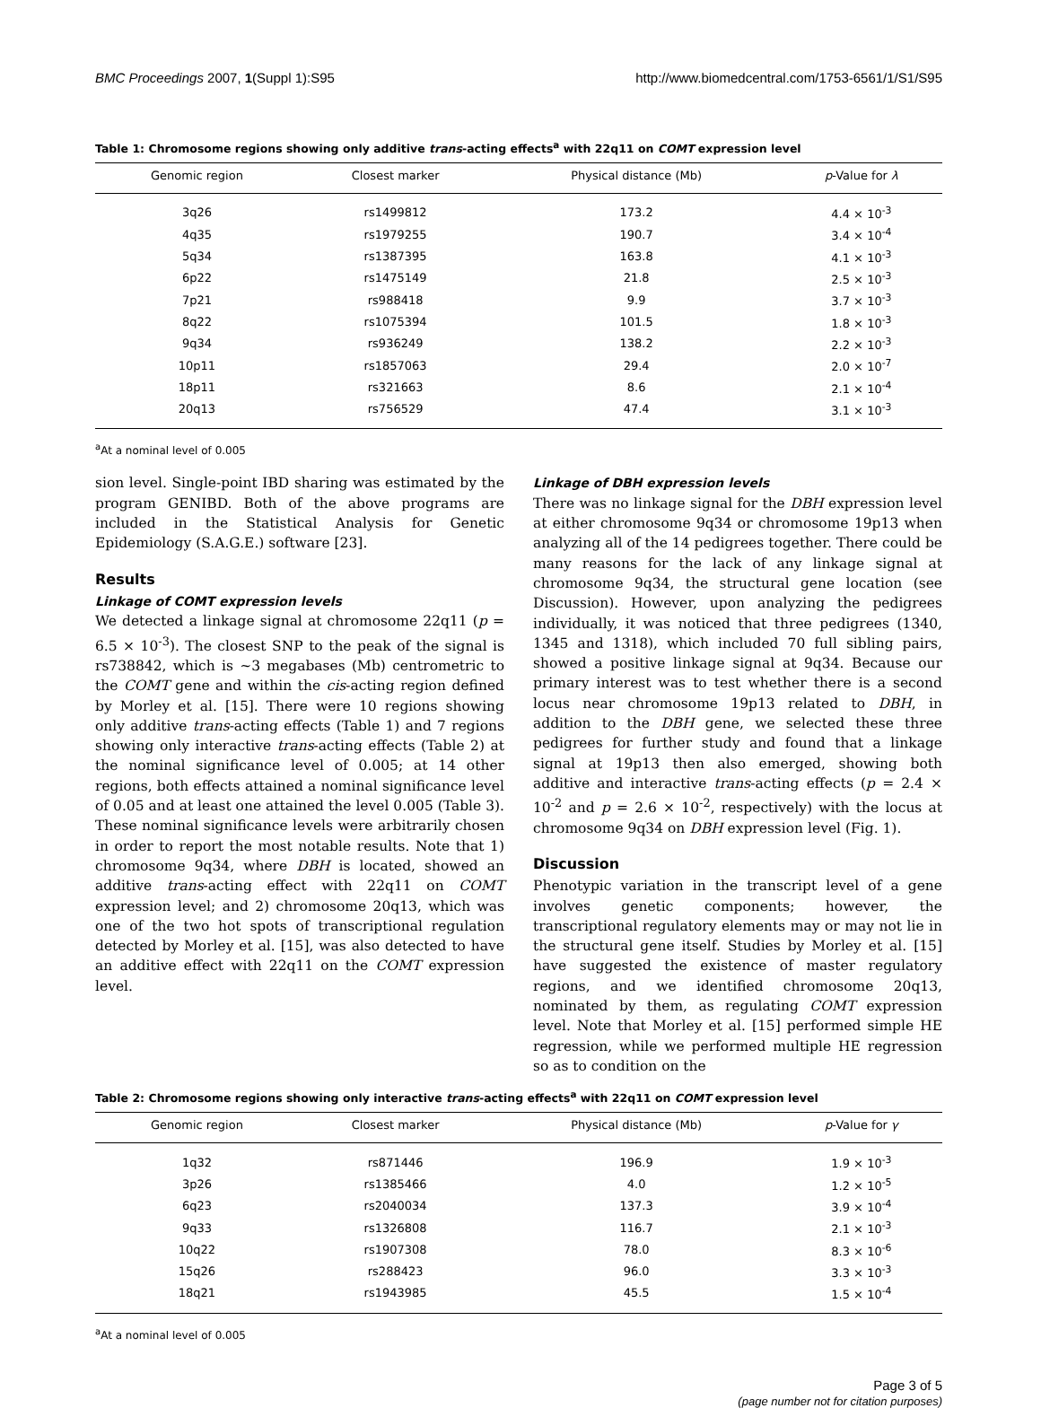BMC Proceedings 2007, 1(Suppl 1):S95 http://www.biomedcentral.com/1753-6561/1/S1/S95
Table 1: Chromosome regions showing only additive trans-acting effects<sup>a</sup> with 22q11 on COMT expression level
| Genomic region | Closest marker | Physical distance (Mb) | p -Value for λ |
| --- | --- | --- | --- |
| 3q26 | rs1499812 | 173.2 | 4.4 × 10<sup>-3</sup> |
| 4q35 | rs1979255 | 190.7 | 3.4 × 10<sup>-4</sup> |
| 5q34 | rs1387395 | 163.8 | 4.1 × 10<sup>-3</sup> |
| 6p22 | rs1475149 | 21.8 | 2.5 × 10<sup>-3</sup> |
| 7p21 | rs988418 | 9.9 | 3.7 × 10<sup>-3</sup> |
| 8q22 | rs1075394 | 101.5 | 1.8 × 10<sup>-3</sup> |
| 9q34 | rs936249 | 138.2 | 2.2 × 10<sup>-3</sup> |
| 10p11 | rs1857063 | 29.4 | 2.0 × 10<sup>-7</sup> |
| 18p11 | rs321663 | 8.6 | 2.1 × 10<sup>-4</sup> |
| 20q13 | rs756529 | 47.4 | 3.1 × 10<sup>-3</sup> |
<sup>a</sup> At a nominal level of 0.005
sion level. Single-point IBD sharing was estimated by the program GENIBD. Both of the above programs are included in the Statistical Analysis for Genetic Epidemiology (S.A.G.E.) software [23].
Results
Linkage of COMT expression levels
We detected a linkage signal at chromosome 22q11 (p = 6.5 × 10<sup>-3</sup>). The closest SNP to the peak of the signal is rs738842, which is ~3 megabases (Mb) centrometric to the COMT gene and within the cis-acting region defined by Morley et al. [15]. There were 10 regions showing only additive trans-acting effects (Table 1) and 7 regions showing only interactive trans-acting effects (Table 2) at the nominal significance level of 0.005; at 14 other regions, both effects attained a nominal significance level of 0.05 and at least one attained the level 0.005 (Table 3). These nominal significance levels were arbitrarily chosen in order to report the most notable results. Note that 1) chromosome 9q34, where DBH is located, showed an additive trans-acting effect with 22q11 on COMT expression level; and 2) chromosome 20q13, which was one of the two hot spots of transcriptional regulation detected by Morley et al. [15], was also detected to have an additive effect with 22q11 on the COMT expression level.
Linkage of DBH expression levels
There was no linkage signal for the DBH expression level at either chromosome 9q34 or chromosome 19p13 when analyzing all of the 14 pedigrees together. There could be many reasons for the lack of any linkage signal at chromosome 9q34, the structural gene location (see Discussion). However, upon analyzing the pedigrees individually, it was noticed that three pedigrees (1340, 1345 and 1318), which included 70 full sibling pairs, showed a positive linkage signal at 9q34. Because our primary interest was to test whether there is a second locus near chromosome 19p13 related to DBH, in addition to the DBH gene, we selected these three pedigrees for further study and found that a linkage signal at 19p13 then also emerged, showing both additive and interactive trans-acting effects (p = 2.4 × 10<sup>-2</sup> and p = 2.6 × 10<sup>-2</sup>, respectively) with the locus at chromosome 9q34 on DBH expression level (Fig. 1).
Discussion
Phenotypic variation in the transcript level of a gene involves genetic components; however, the transcriptional regulatory elements may or may not lie in the structural gene itself. Studies by Morley et al. [15] have suggested the existence of master regulatory regions, and we identified chromosome 20q13, nominated by them, as regulating COMT expression level. Note that Morley et al. [15] performed simple HE regression, while we performed multiple HE regression so as to condition on the
Table 2: Chromosome regions showing only interactive trans-acting effects<sup>a</sup> with 22q11 on COMT expression level
| Genomic region | Closest marker | Physical distance (Mb) | p -Value for γ |
| --- | --- | --- | --- |
| 1q32 | rs871446 | 196.9 | 1.9 × 10<sup>-3</sup> |
| 3p26 | rs1385466 | 4.0 | 1.2 × 10<sup>-5</sup> |
| 6q23 | rs2040034 | 137.3 | 3.9 × 10<sup>-4</sup> |
| 9q33 | rs1326808 | 116.7 | 2.1 × 10<sup>-3</sup> |
| 10q22 | rs1907308 | 78.0 | 8.3 × 10<sup>-6</sup> |
| 15q26 | rs288423 | 96.0 | 3.3 × 10<sup>-3</sup> |
| 18q21 | rs1943985 | 45.5 | 1.5 × 10<sup>-4</sup> |
<sup>a</sup> At a nominal level of 0.005
Page 3 of 5
(page number not for citation purposes)